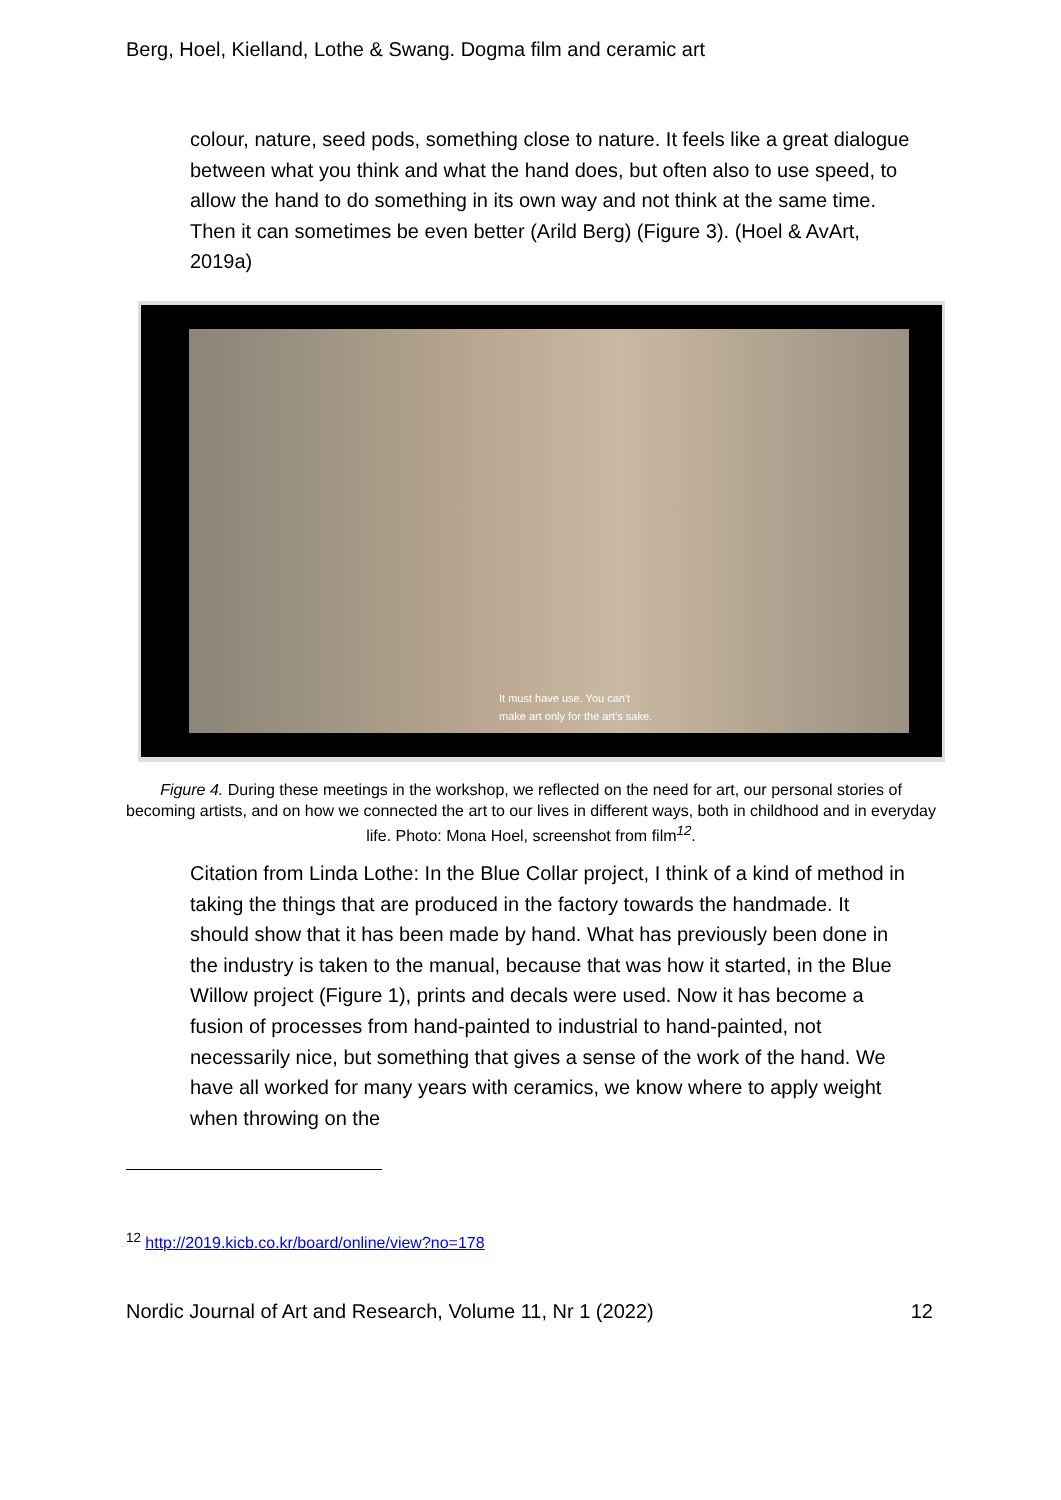Berg, Hoel, Kielland, Lothe & Swang. Dogma film and ceramic art
colour, nature, seed pods, something close to nature. It feels like a great dialogue between what you think and what the hand does, but often also to use speed, to allow the hand to do something in its own way and not think at the same time. Then it can sometimes be even better (Arild Berg) (Figure 3). (Hoel & AvArt, 2019a)
It must have use. You can't
make art only for the art's sake.
Figure 4. During these meetings in the workshop, we reflected on the need for art, our personal stories of becoming artists, and on how we connected the art to our lives in different ways, both in childhood and in everyday life. Photo: Mona Hoel, screenshot from film<sup>12</sup>.
Citation from Linda Lothe: In the Blue Collar project, I think of a kind of method in taking the things that are produced in the factory towards the handmade. It should show that it has been made by hand. What has previously been done in the industry is taken to the manual, because that was how it started, in the Blue Willow project (Figure 1), prints and decals were used. Now it has become a fusion of processes from hand-painted to industrial to hand-painted, not necessarily nice, but something that gives a sense of the work of the hand. We have all worked for many years with ceramics, we know where to apply weight when throwing on the
<sup>12</sup> http://2019.kicb.co.kr/board/online/view?no=178
Nordic Journal of Art and Research, Volume 11, Nr 1 (2022) 12